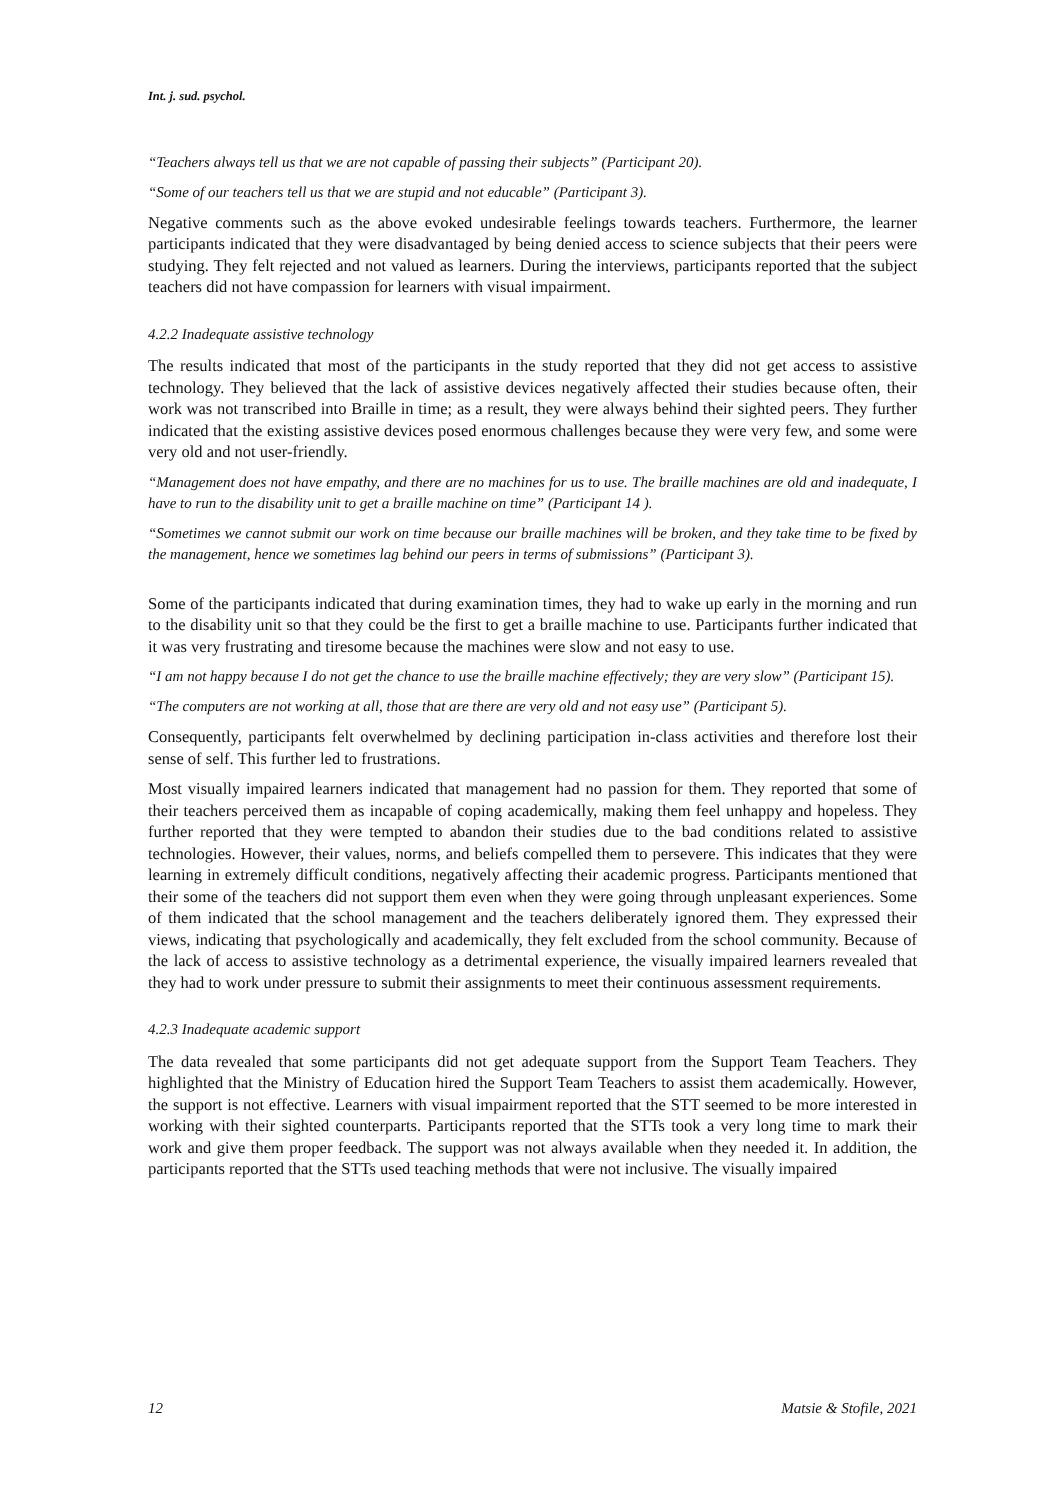Int. j. sud. psychol.
“Teachers always tell us that we are not capable of passing their subjects” (Participant 20).
“Some of our teachers tell us that we are stupid and not educable” (Participant 3).
Negative comments such as the above evoked undesirable feelings towards teachers. Furthermore, the learner participants indicated that they were disadvantaged by being denied access to science subjects that their peers were studying. They felt rejected and not valued as learners. During the interviews, participants reported that the subject teachers did not have compassion for learners with visual impairment.
4.2.2 Inadequate assistive technology
The results indicated that most of the participants in the study reported that they did not get access to assistive technology. They believed that the lack of assistive devices negatively affected their studies because often, their work was not transcribed into Braille in time; as a result, they were always behind their sighted peers. They further indicated that the existing assistive devices posed enormous challenges because they were very few, and some were very old and not user-friendly.
“Management does not have empathy, and there are no machines for us to use. The braille machines are old and inadequate, I have to run to the disability unit to get a braille machine on time” (Participant 14 ).
“Sometimes we cannot submit our work on time because our braille machines will be broken, and they take time to be fixed by the management, hence we sometimes lag behind our peers in terms of submissions” (Participant 3).
Some of the participants indicated that during examination times, they had to wake up early in the morning and run to the disability unit so that they could be the first to get a braille machine to use. Participants further indicated that it was very frustrating and tiresome because the machines were slow and not easy to use.
“I am not happy because I do not get the chance to use the braille machine effectively; they are very slow” (Participant 15).
“The computers are not working at all, those that are there are very old and not easy use” (Participant 5).
Consequently, participants felt overwhelmed by declining participation in-class activities and therefore lost their sense of self. This further led to frustrations.
Most visually impaired learners indicated that management had no passion for them. They reported that some of their teachers perceived them as incapable of coping academically, making them feel unhappy and hopeless. They further reported that they were tempted to abandon their studies due to the bad conditions related to assistive technologies. However, their values, norms, and beliefs compelled them to persevere. This indicates that they were learning in extremely difficult conditions, negatively affecting their academic progress. Participants mentioned that their some of the teachers did not support them even when they were going through unpleasant experiences. Some of them indicated that the school management and the teachers deliberately ignored them. They expressed their views, indicating that psychologically and academically, they felt excluded from the school community. Because of the lack of access to assistive technology as a detrimental experience, the visually impaired learners revealed that they had to work under pressure to submit their assignments to meet their continuous assessment requirements.
4.2.3 Inadequate academic support
The data revealed that some participants did not get adequate support from the Support Team Teachers. They highlighted that the Ministry of Education hired the Support Team Teachers to assist them academically. However, the support is not effective. Learners with visual impairment reported that the STT seemed to be more interested in working with their sighted counterparts. Participants reported that the STTs took a very long time to mark their work and give them proper feedback. The support was not always available when they needed it. In addition, the participants reported that the STTs used teaching methods that were not inclusive. The visually impaired
12 Matsie & Stofile, 2021